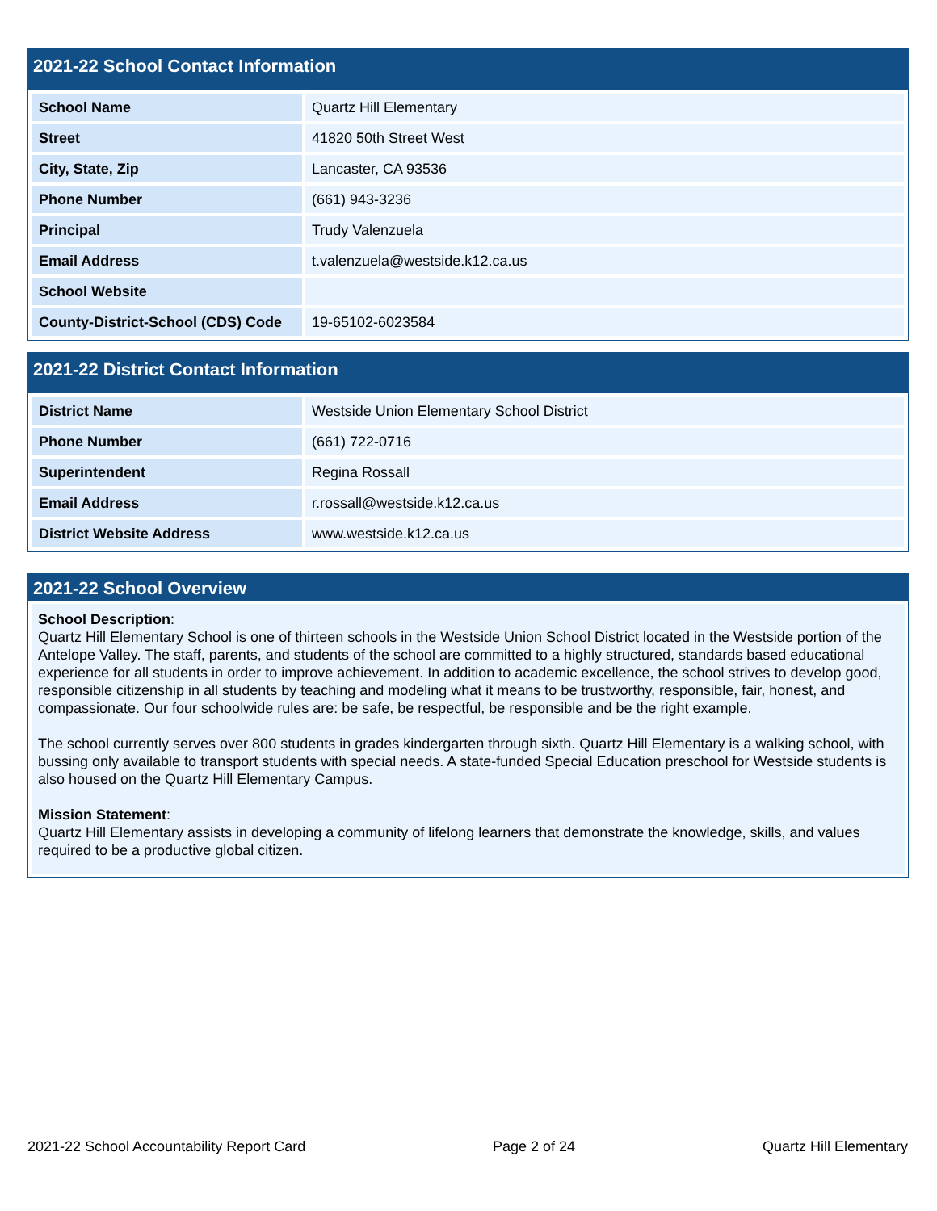2021-22 School Contact Information
| School Name | Quartz Hill Elementary |
| Street | 41820 50th Street West |
| City, State, Zip | Lancaster, CA 93536 |
| Phone Number | (661) 943-3236 |
| Principal | Trudy Valenzuela |
| Email Address | t.valenzuela@westside.k12.ca.us |
| School Website | |
| County-District-School (CDS) Code | 19-65102-6023584 |
2021-22 District Contact Information
| District Name | Westside Union Elementary School District |
| Phone Number | (661) 722-0716 |
| Superintendent | Regina Rossall |
| Email Address | r.rossall@westside.k12.ca.us |
| District Website Address | www.westside.k12.ca.us |
2021-22 School Overview
School Description:
Quartz Hill Elementary School is one of thirteen schools in the Westside Union School District located in the Westside portion of the Antelope Valley. The staff, parents, and students of the school are committed to a highly structured, standards based educational experience for all students in order to improve achievement. In addition to academic excellence, the school strives to develop good, responsible citizenship in all students by teaching and modeling what it means to be trustworthy, responsible, fair, honest, and compassionate. Our four schoolwide rules are: be safe, be respectful, be responsible and be the right example.
The school currently serves over 800 students in grades kindergarten through sixth. Quartz Hill Elementary is a walking school, with bussing only available to transport students with special needs. A state-funded Special Education preschool for Westside students is also housed on the Quartz Hill Elementary Campus.
Mission Statement:
Quartz Hill Elementary assists in developing a community of lifelong learners that demonstrate the knowledge, skills, and values required to be a productive global citizen.
2021-22 School Accountability Report Card Page 2 of 24 Quartz Hill Elementary